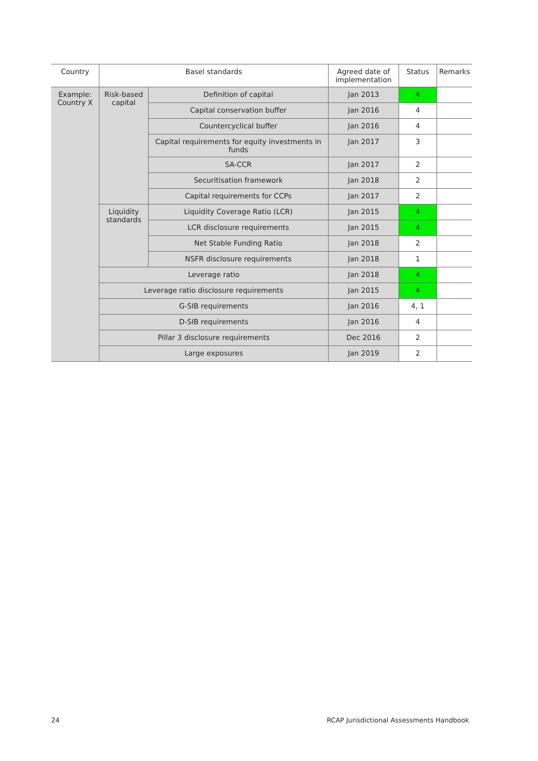| Country | Basel standards | | Agreed date of implementation | Status | Remarks |
| --- | --- | --- | --- | --- | --- |
| Example: Country X | Risk-based capital | Definition of capital | Jan 2013 | 4 | |
| | | Capital conservation buffer | Jan 2016 | 4 | |
| | | Countercyclical buffer | Jan 2016 | 4 | |
| | | Capital requirements for equity investments in funds | Jan 2017 | 3 | |
| | | SA-CCR | Jan 2017 | 2 | |
| | | Securitisation framework | Jan 2018 | 2 | |
| | | Capital requirements for CCPs | Jan 2017 | 2 | |
| | Liquidity standards | Liquidity Coverage Ratio (LCR) | Jan 2015 | 4 | |
| | | LCR disclosure requirements | Jan 2015 | 4 | |
| | | Net Stable Funding Ratio | Jan 2018 | 2 | |
| | | NSFR disclosure requirements | Jan 2018 | 1 | |
| | Leverage ratio | | Jan 2018 | 4 | |
| | Leverage ratio disclosure requirements | | Jan 2015 | 4 | |
| | G-SIB requirements | | Jan 2016 | 4, 1 | |
| | D-SIB requirements | | Jan 2016 | 4 | |
| | Pillar 3 disclosure requirements | | Dec 2016 | 2 | |
| | Large exposures | | Jan 2019 | 2 | |
24 RCAP Jurisdictional Assessments Handbook